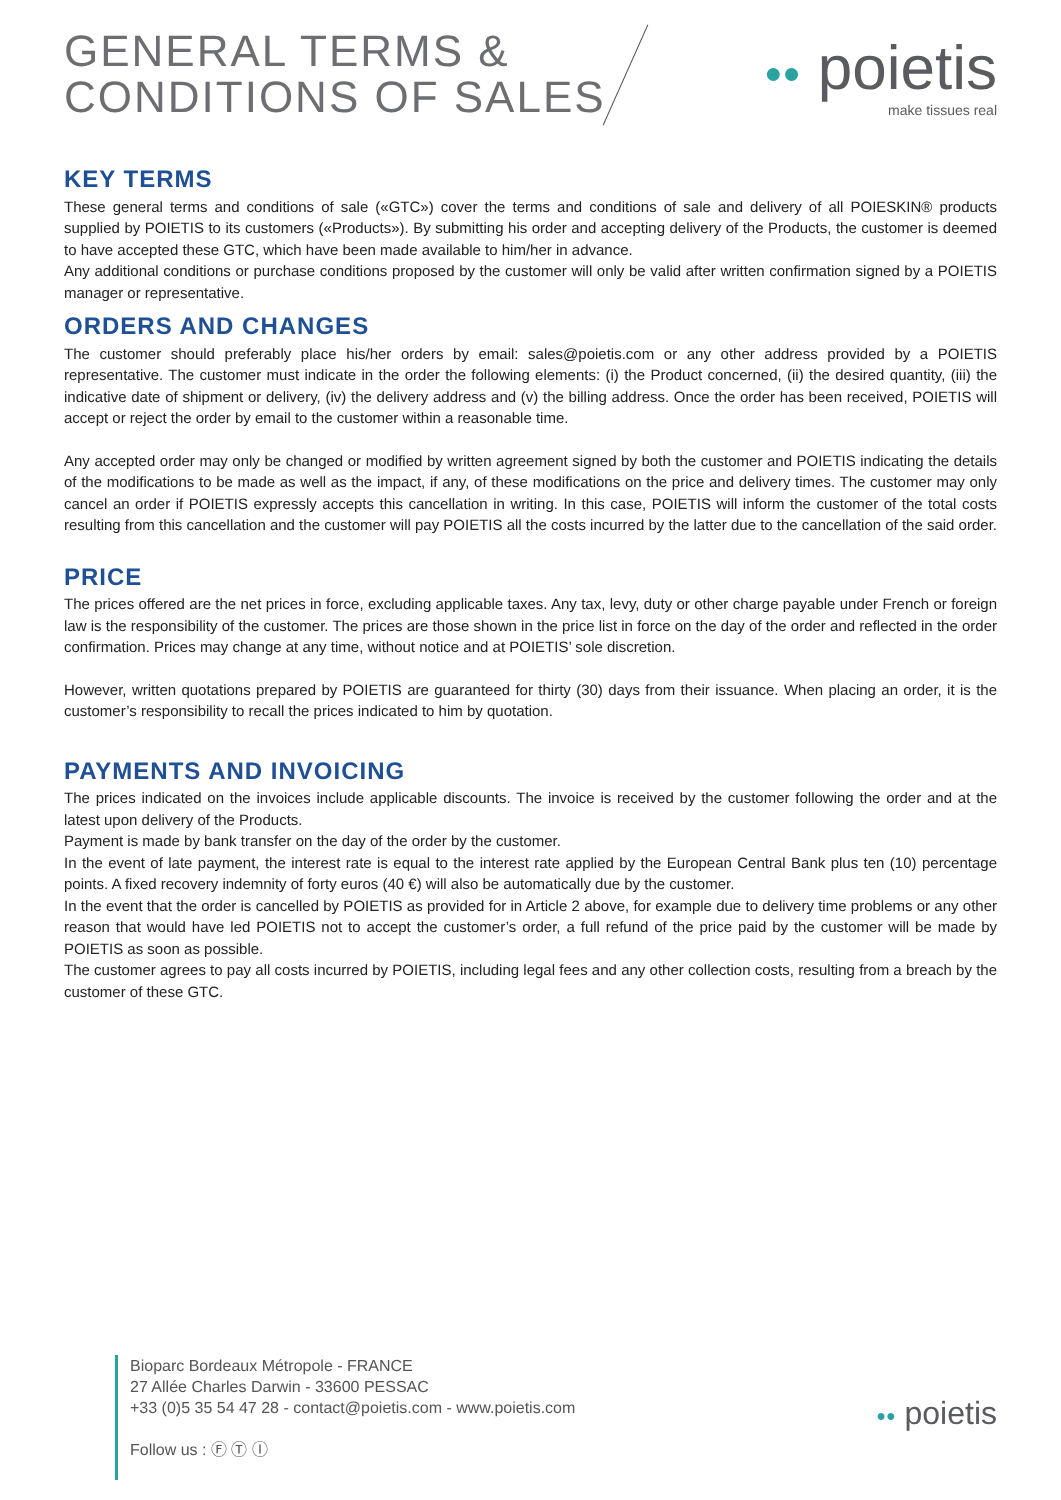GENERAL TERMS &
CONDITIONS OF SALES
●● poietis
make tissues real
KEY TERMS
These general terms and conditions of sale («GTC») cover the terms and conditions of sale and delivery of all POIESKIN® products supplied by POIETIS to its customers («Products»). By submitting his order and accepting delivery of the Products, the customer is deemed to have accepted these GTC, which have been made available to him/her in advance.
Any additional conditions or purchase conditions proposed by the customer will only be valid after written confirmation signed by a POIETIS manager or representative.
ORDERS AND CHANGES
The customer should preferably place his/her orders by email: sales@poietis.com or any other address provided by a POIETIS representative. The customer must indicate in the order the following elements: (i) the Product concerned, (ii) the desired quantity, (iii) the indicative date of shipment or delivery, (iv) the delivery address and (v) the billing address. Once the order has been received, POIETIS will accept or reject the order by email to the customer within a reasonable time.
Any accepted order may only be changed or modified by written agreement signed by both the customer and POIETIS indicating the details of the modifications to be made as well as the impact, if any, of these modifications on the price and delivery times. The customer may only cancel an order if POIETIS expressly accepts this cancellation in writing. In this case, POIETIS will inform the customer of the total costs resulting from this cancellation and the customer will pay POIETIS all the costs incurred by the latter due to the cancellation of the said order.
PRICE
The prices offered are the net prices in force, excluding applicable taxes. Any tax, levy, duty or other charge payable under French or foreign law is the responsibility of the customer. The prices are those shown in the price list in force on the day of the order and reflected in the order confirmation. Prices may change at any time, without notice and at POIETIS’ sole discretion.
However, written quotations prepared by POIETIS are guaranteed for thirty (30) days from their issuance. When placing an order, it is the customer’s responsibility to recall the prices indicated to him by quotation.
PAYMENTS AND INVOICING
The prices indicated on the invoices include applicable discounts. The invoice is received by the customer following the order and at the latest upon delivery of the Products.
Payment is made by bank transfer on the day of the order by the customer.
In the event of late payment, the interest rate is equal to the interest rate applied by the European Central Bank plus ten (10) percentage points. A fixed recovery indemnity of forty euros (40 €) will also be automatically due by the customer.
In the event that the order is cancelled by POIETIS as provided for in Article 2 above, for example due to delivery time problems or any other reason that would have led POIETIS not to accept the customer’s order, a full refund of the price paid by the customer will be made by POIETIS as soon as possible.
The customer agrees to pay all costs incurred by POIETIS, including legal fees and any other collection costs, resulting from a breach by the customer of these GTC.
Bioparc Bordeaux Métropole - FRANCE
27 Allée Charles Darwin - 33600 PESSAC
+33 (0)5 35 54 47 28 - contact@poietis.com - www.poietis.com
Follow us : Ⓕ Ⓣ Ⓘ
●● poietis